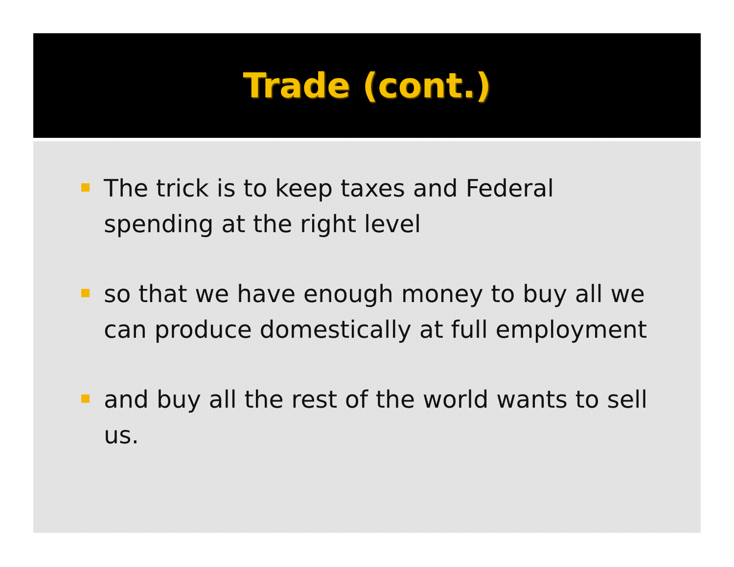Trade (cont.)
The trick is to keep taxes and Federal spending at the right level
so that we have enough money to buy all we can produce domestically at full employment
and buy all the rest of the world wants to sell us.